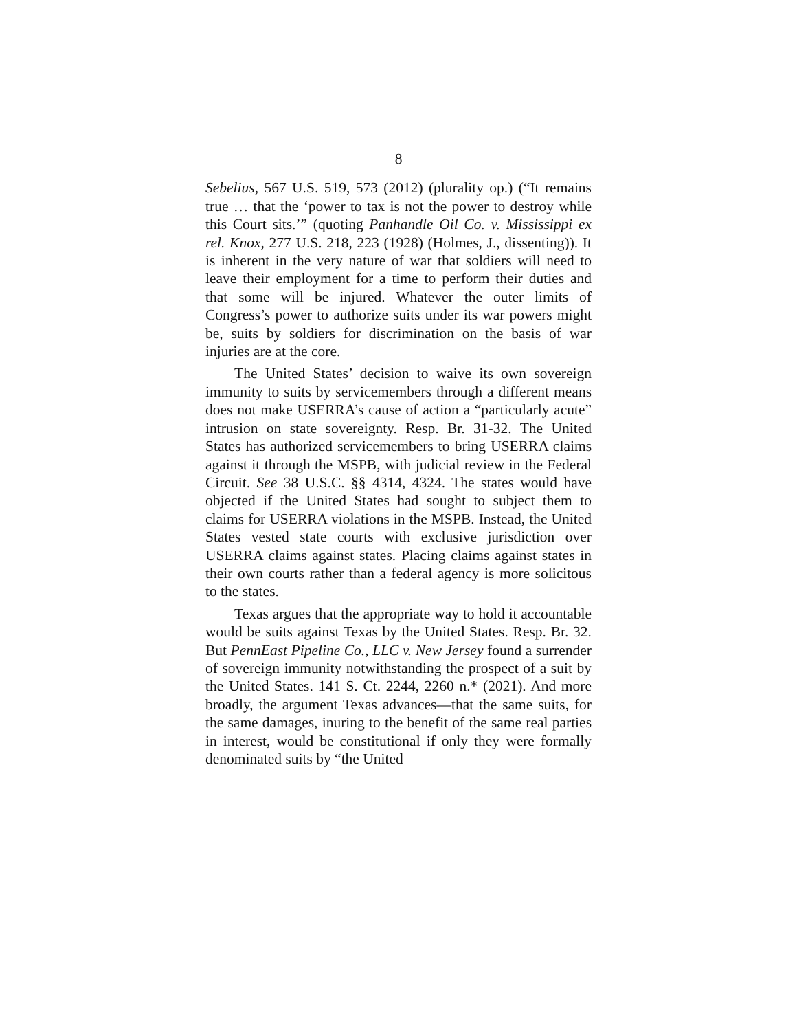8
Sebelius, 567 U.S. 519, 573 (2012) (plurality op.) (“It remains true … that the ‘power to tax is not the power to destroy while this Court sits.’” (quoting Panhandle Oil Co. v. Mississippi ex rel. Knox, 277 U.S. 218, 223 (1928) (Holmes, J., dissenting)). It is inherent in the very nature of war that soldiers will need to leave their employment for a time to perform their duties and that some will be injured. Whatever the outer limits of Congress’s power to authorize suits under its war powers might be, suits by soldiers for discrimination on the basis of war injuries are at the core.
The United States’ decision to waive its own sovereign immunity to suits by servicemembers through a different means does not make USERRA’s cause of action a “particularly acute” intrusion on state sovereignty. Resp. Br. 31-32. The United States has authorized servicemembers to bring USERRA claims against it through the MSPB, with judicial review in the Federal Circuit. See 38 U.S.C. §§ 4314, 4324. The states would have objected if the United States had sought to subject them to claims for USERRA violations in the MSPB. Instead, the United States vested state courts with exclusive jurisdiction over USERRA claims against states. Placing claims against states in their own courts rather than a federal agency is more solicitous to the states.
Texas argues that the appropriate way to hold it accountable would be suits against Texas by the United States. Resp. Br. 32. But PennEast Pipeline Co., LLC v. New Jersey found a surrender of sovereign immunity notwithstanding the prospect of a suit by the United States. 141 S. Ct. 2244, 2260 n.* (2021). And more broadly, the argument Texas advances—that the same suits, for the same damages, inuring to the benefit of the same real parties in interest, would be constitutional if only they were formally denominated suits by “the United